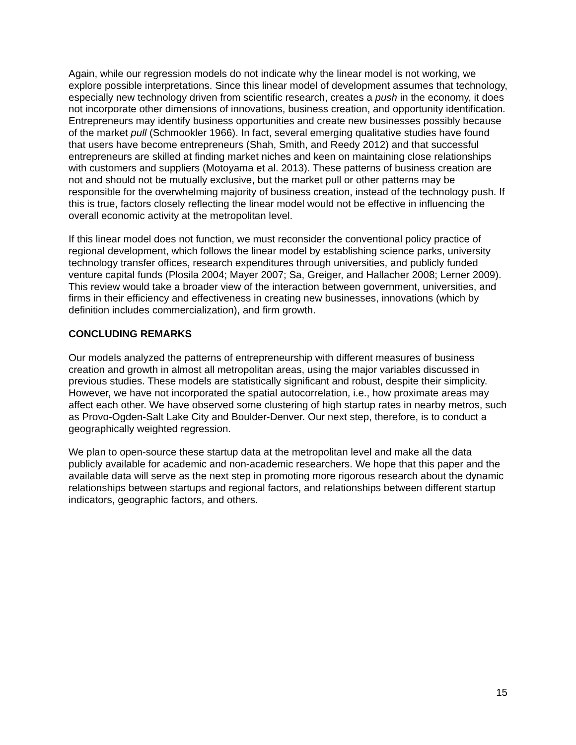Again, while our regression models do not indicate why the linear model is not working, we explore possible interpretations. Since this linear model of development assumes that technology, especially new technology driven from scientific research, creates a push in the economy, it does not incorporate other dimensions of innovations, business creation, and opportunity identification. Entrepreneurs may identify business opportunities and create new businesses possibly because of the market pull (Schmookler 1966). In fact, several emerging qualitative studies have found that users have become entrepreneurs (Shah, Smith, and Reedy 2012) and that successful entrepreneurs are skilled at finding market niches and keen on maintaining close relationships with customers and suppliers (Motoyama et al. 2013). These patterns of business creation are not and should not be mutually exclusive, but the market pull or other patterns may be responsible for the overwhelming majority of business creation, instead of the technology push. If this is true, factors closely reflecting the linear model would not be effective in influencing the overall economic activity at the metropolitan level.
If this linear model does not function, we must reconsider the conventional policy practice of regional development, which follows the linear model by establishing science parks, university technology transfer offices, research expenditures through universities, and publicly funded venture capital funds (Plosila 2004; Mayer 2007; Sa, Greiger, and Hallacher 2008; Lerner 2009). This review would take a broader view of the interaction between government, universities, and firms in their efficiency and effectiveness in creating new businesses, innovations (which by definition includes commercialization), and firm growth.
CONCLUDING REMARKS
Our models analyzed the patterns of entrepreneurship with different measures of business creation and growth in almost all metropolitan areas, using the major variables discussed in previous studies. These models are statistically significant and robust, despite their simplicity. However, we have not incorporated the spatial autocorrelation, i.e., how proximate areas may affect each other. We have observed some clustering of high startup rates in nearby metros, such as Provo-Ogden-Salt Lake City and Boulder-Denver. Our next step, therefore, is to conduct a geographically weighted regression.
We plan to open-source these startup data at the metropolitan level and make all the data publicly available for academic and non-academic researchers. We hope that this paper and the available data will serve as the next step in promoting more rigorous research about the dynamic relationships between startups and regional factors, and relationships between different startup indicators, geographic factors, and others.
15